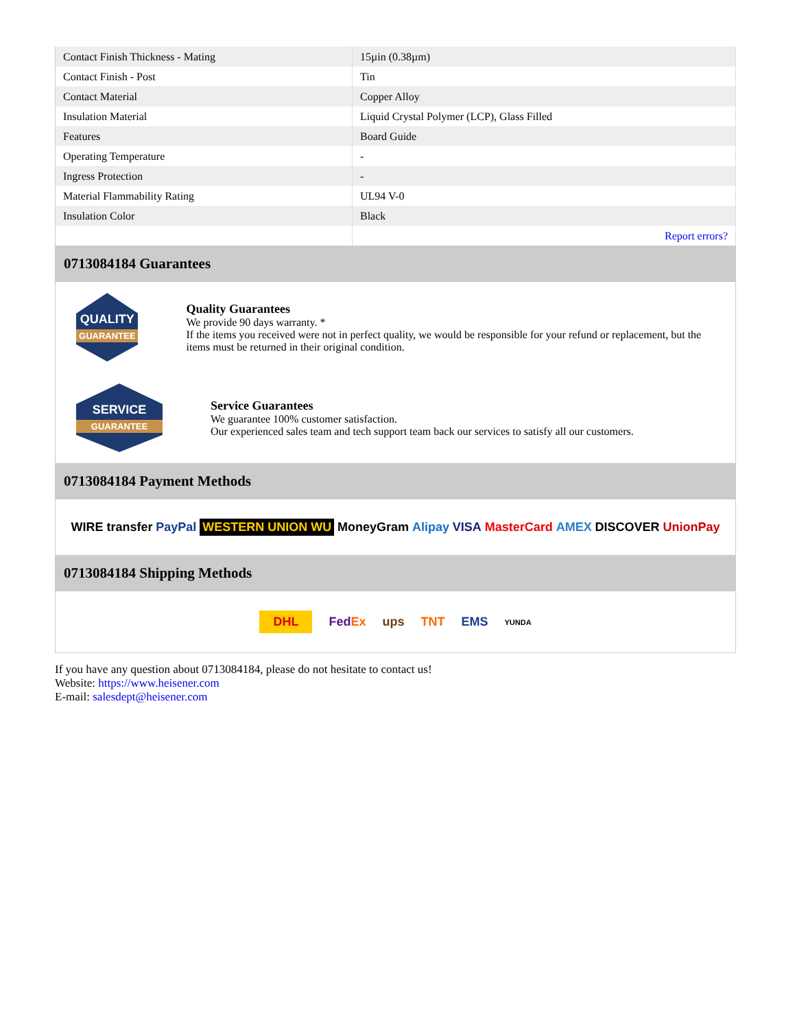| Contact Finish Thickness - Mating | 15µin (0.38µm) |
| Contact Finish - Post | Tin |
| Contact Material | Copper Alloy |
| Insulation Material | Liquid Crystal Polymer (LCP), Glass Filled |
| Features | Board Guide |
| Operating Temperature | - |
| Ingress Protection | - |
| Material Flammability Rating | UL94 V-0 |
| Insulation Color | Black |
| | Report errors? |
0713084184 Guarantees
QUALITY
GUARANTEE
Quality Guarantees
We provide 90 days warranty. *
If the items you received were not in perfect quality, we would be responsible for your refund or replacement, but the items must be returned in their original condition.
SERVICE
GUARANTEE
Service Guarantees
We guarantee 100% customer satisfaction.
Our experienced sales team and tech support team back our services to satisfy all our customers.
0713084184 Payment Methods
WIRE transfer PayPal WESTERN UNION WU MoneyGram Alipay VISA MasterCard AMEX DISCOVER UnionPay
0713084184 Shipping Methods
DHL FedEx ups TNT EMS YUNDA
If you have any question about 0713084184, please do not hesitate to contact us!
Website: https://www.heisener.com
E-mail: salesdept@heisener.com